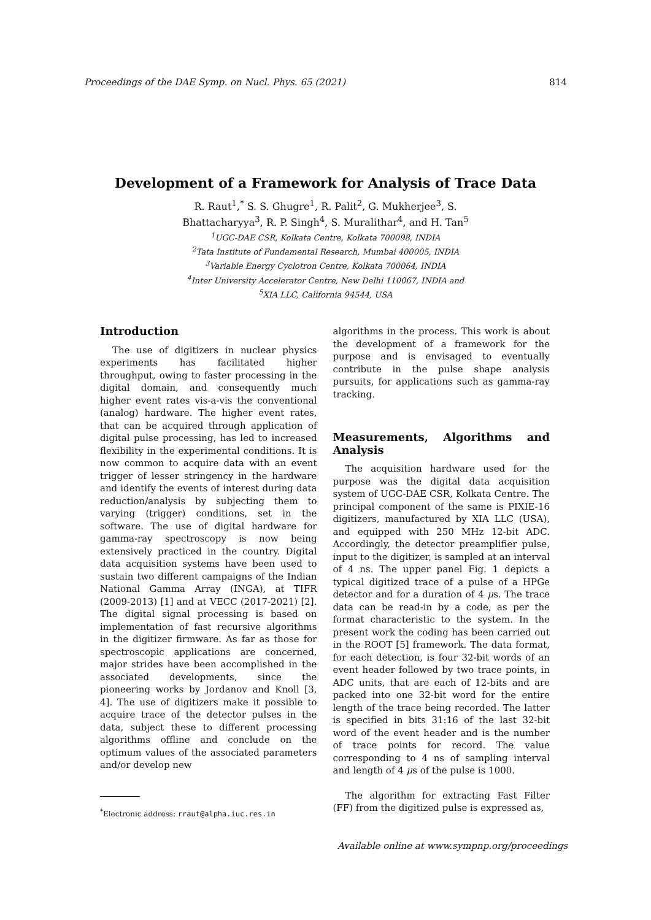Proceedings of the DAE Symp. on Nucl. Phys. 65 (2021) 814
Development of a Framework for Analysis of Trace Data
R. Raut<sup>1</sup>,<sup>*</sup> S. S. Ghugre<sup>1</sup>, R. Palit<sup>2</sup>, G. Mukherjee<sup>3</sup>, S.
Bhattacharyya<sup>3</sup>, R. P. Singh<sup>4</sup>, S. Muralithar<sup>4</sup>, and H. Tan<sup>5</sup>
<sup>1</sup> UGC-DAE CSR, Kolkata Centre, Kolkata 700098, INDIA
<sup>2</sup> Tata Institute of Fundamental Research, Mumbai 400005, INDIA
<sup>3</sup> Variable Energy Cyclotron Centre, Kolkata 700064, INDIA
<sup>4</sup> Inter University Accelerator Centre, New Delhi 110067, INDIA and
<sup>5</sup> XIA LLC, California 94544, USA
Introduction
The use of digitizers in nuclear physics experiments has facilitated higher throughput, owing to faster processing in the digital domain, and consequently much higher event rates vis-a-vis the conventional (analog) hardware. The higher event rates, that can be acquired through application of digital pulse processing, has led to increased flexibility in the experimental conditions. It is now common to acquire data with an event trigger of lesser stringency in the hardware and identify the events of interest during data reduction/analysis by subjecting them to varying (trigger) conditions, set in the software. The use of digital hardware for gamma-ray spectroscopy is now being extensively practiced in the country. Digital data acquisition systems have been used to sustain two different campaigns of the Indian National Gamma Array (INGA), at TIFR (2009-2013) [1] and at VECC (2017-2021) [2]. The digital signal processing is based on implementation of fast recursive algorithms in the digitizer firmware. As far as those for spectroscopic applications are concerned, major strides have been accomplished in the associated developments, since the pioneering works by Jordanov and Knoll [3, 4]. The use of digitizers make it possible to acquire trace of the detector pulses in the data, subject these to different processing algorithms offline and conclude on the optimum values of the associated parameters and/or develop new
<sup>*</sup> Electronic address: rraut@alpha.iuc.res.in
algorithms in the process. This work is about the development of a framework for the purpose and is envisaged to eventually contribute in the pulse shape analysis pursuits, for applications such as gamma-ray tracking.
Measurements, Algorithms and Analysis
The acquisition hardware used for the purpose was the digital data acquisition system of UGC-DAE CSR, Kolkata Centre. The principal component of the same is PIXIE-16 digitizers, manufactured by XIA LLC (USA), and equipped with 250 MHz 12-bit ADC. Accordingly, the detector preamplifier pulse, input to the digitizer, is sampled at an interval of 4 ns. The upper panel Fig. 1 depicts a typical digitized trace of a pulse of a HPGe detector and for a duration of 4 μs. The trace data can be read-in by a code, as per the format characteristic to the system. In the present work the coding has been carried out in the ROOT [5] framework. The data format, for each detection, is four 32-bit words of an event header followed by two trace points, in ADC units, that are each of 12-bits and are packed into one 32-bit word for the entire length of the trace being recorded. The latter is specified in bits 31:16 of the last 32-bit word of the event header and is the number of trace points for record. The value corresponding to 4 ns of sampling interval and length of 4 μs of the pulse is 1000.
The algorithm for extracting Fast Filter (FF) from the digitized pulse is expressed as,
Available online at www.sympnp.org/proceedings